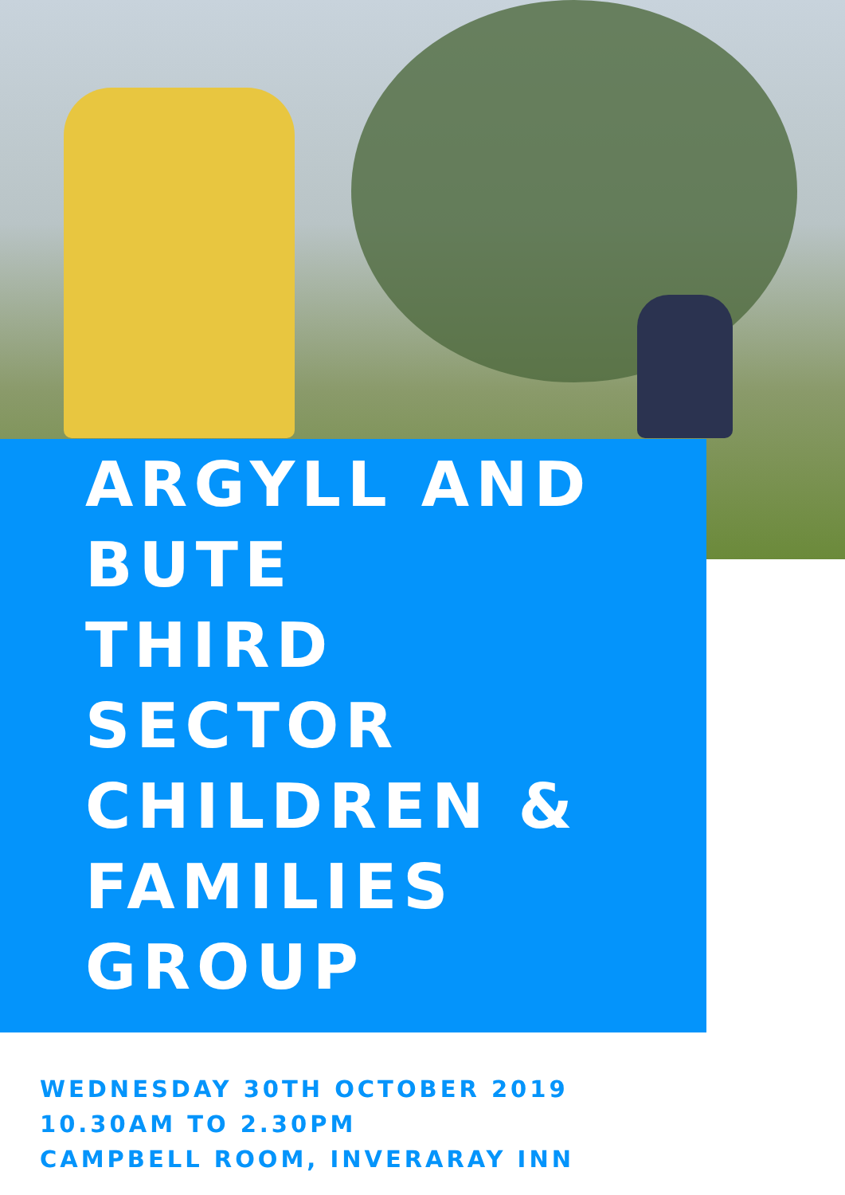ARGYLL AND BUTE
THIRD SECTOR
CHILDREN & FAMILIES
GROUP
WEDNESDAY 30TH OCTOBER 2019
10.30AM TO 2.30PM
CAMPBELL ROOM, INVERARAY INN